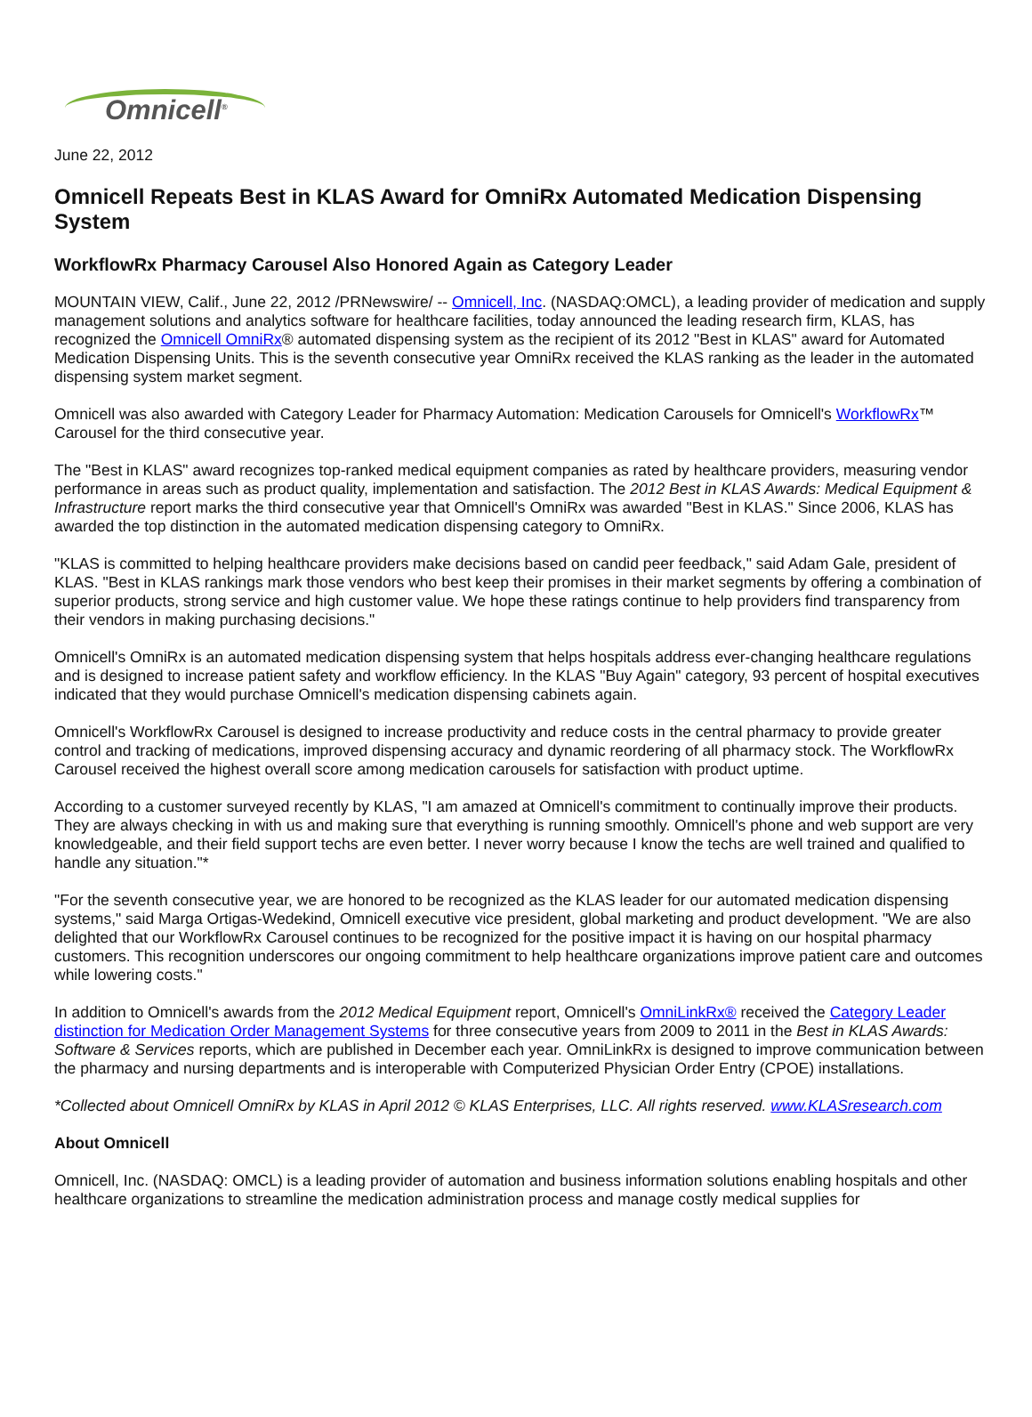Omnicell<sup>®</sup>
June 22, 2012
Omnicell Repeats Best in KLAS Award for OmniRx Automated Medication Dispensing System
WorkflowRx Pharmacy Carousel Also Honored Again as Category Leader
MOUNTAIN VIEW, Calif., June 22, 2012 /PRNewswire/ -- Omnicell, Inc. (NASDAQ:OMCL), a leading provider of medication and supply management solutions and analytics software for healthcare facilities, today announced the leading research firm, KLAS, has recognized the Omnicell OmniRx® automated dispensing system as the recipient of its 2012 "Best in KLAS" award for Automated Medication Dispensing Units. This is the seventh consecutive year OmniRx received the KLAS ranking as the leader in the automated dispensing system market segment.
Omnicell was also awarded with Category Leader for Pharmacy Automation: Medication Carousels for Omnicell's WorkflowRx™ Carousel for the third consecutive year.
The "Best in KLAS" award recognizes top-ranked medical equipment companies as rated by healthcare providers, measuring vendor performance in areas such as product quality, implementation and satisfaction. The 2012 Best in KLAS Awards: Medical Equipment & Infrastructure report marks the third consecutive year that Omnicell's OmniRx was awarded "Best in KLAS." Since 2006, KLAS has awarded the top distinction in the automated medication dispensing category to OmniRx.
"KLAS is committed to helping healthcare providers make decisions based on candid peer feedback," said Adam Gale, president of KLAS. "Best in KLAS rankings mark those vendors who best keep their promises in their market segments by offering a combination of superior products, strong service and high customer value. We hope these ratings continue to help providers find transparency from their vendors in making purchasing decisions."
Omnicell's OmniRx is an automated medication dispensing system that helps hospitals address ever-changing healthcare regulations and is designed to increase patient safety and workflow efficiency. In the KLAS "Buy Again" category, 93 percent of hospital executives indicated that they would purchase Omnicell's medication dispensing cabinets again.
Omnicell's WorkflowRx Carousel is designed to increase productivity and reduce costs in the central pharmacy to provide greater control and tracking of medications, improved dispensing accuracy and dynamic reordering of all pharmacy stock. The WorkflowRx Carousel received the highest overall score among medication carousels for satisfaction with product uptime.
According to a customer surveyed recently by KLAS, "I am amazed at Omnicell's commitment to continually improve their products. They are always checking in with us and making sure that everything is running smoothly. Omnicell's phone and web support are very knowledgeable, and their field support techs are even better. I never worry because I know the techs are well trained and qualified to handle any situation."*
"For the seventh consecutive year, we are honored to be recognized as the KLAS leader for our automated medication dispensing systems," said Marga Ortigas-Wedekind, Omnicell executive vice president, global marketing and product development. "We are also delighted that our WorkflowRx Carousel continues to be recognized for the positive impact it is having on our hospital pharmacy customers. This recognition underscores our ongoing commitment to help healthcare organizations improve patient care and outcomes while lowering costs."
In addition to Omnicell's awards from the 2012 Medical Equipment report, Omnicell's OmniLinkRx® received the Category Leader distinction for Medication Order Management Systems for three consecutive years from 2009 to 2011 in the Best in KLAS Awards: Software & Services reports, which are published in December each year. OmniLinkRx is designed to improve communication between the pharmacy and nursing departments and is interoperable with Computerized Physician Order Entry (CPOE) installations.
*Collected about Omnicell OmniRx by KLAS in April 2012 © KLAS Enterprises, LLC. All rights reserved. www.KLASresearch.com
About Omnicell
Omnicell, Inc. (NASDAQ: OMCL) is a leading provider of automation and business information solutions enabling hospitals and other healthcare organizations to streamline the medication administration process and manage costly medical supplies for